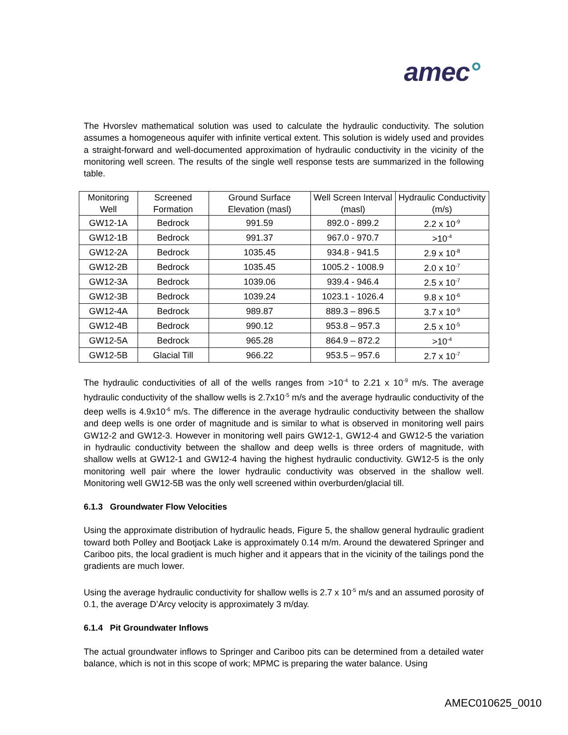amec°
The Hvorslev mathematical solution was used to calculate the hydraulic conductivity. The solution assumes a homogeneous aquifer with infinite vertical extent. This solution is widely used and provides a straight-forward and well-documented approximation of hydraulic conductivity in the vicinity of the monitoring well screen. The results of the single well response tests are summarized in the following table.
| Monitoring Well | Screened Formation | Ground Surface Elevation (masl) | Well Screen Interval (masl) | Hydraulic Conductivity (m/s) |
| --- | --- | --- | --- | --- |
| GW12-1A | Bedrock | 991.59 | 892.0 - 899.2 | 2.2 x 10<sup>-9</sup> |
| GW12-1B | Bedrock | 991.37 | 967.0 - 970.7 | >10<sup>-4</sup> |
| GW12-2A | Bedrock | 1035.45 | 934.8 - 941.5 | 2.9 x 10<sup>-8</sup> |
| GW12-2B | Bedrock | 1035.45 | 1005.2 - 1008.9 | 2.0 x 10<sup>-7</sup> |
| GW12-3A | Bedrock | 1039.06 | 939.4 - 946.4 | 2.5 x 10<sup>-7</sup> |
| GW12-3B | Bedrock | 1039.24 | 1023.1 - 1026.4 | 9.8 x 10<sup>-6</sup> |
| GW12-4A | Bedrock | 989.87 | 889.3 – 896.5 | 3.7 x 10<sup>-9</sup> |
| GW12-4B | Bedrock | 990.12 | 953.8 – 957.3 | 2.5 x 10<sup>-5</sup> |
| GW12-5A | Bedrock | 965.28 | 864.9 – 872.2 | >10<sup>-4</sup> |
| GW12-5B | Glacial Till | 966.22 | 953.5 – 957.6 | 2.7 x 10<sup>-7</sup> |
The hydraulic conductivities of all of the wells ranges from >10<sup>-4</sup> to 2.21 x 10<sup>-9</sup> m/s. The average hydraulic conductivity of the shallow wells is 2.7x10<sup>-5</sup> m/s and the average hydraulic conductivity of the deep wells is 4.9x10<sup>-6</sup> m/s. The difference in the average hydraulic conductivity between the shallow and deep wells is one order of magnitude and is similar to what is observed in monitoring well pairs GW12-2 and GW12-3. However in monitoring well pairs GW12-1, GW12-4 and GW12-5 the variation in hydraulic conductivity between the shallow and deep wells is three orders of magnitude, with shallow wells at GW12-1 and GW12-4 having the highest hydraulic conductivity. GW12-5 is the only monitoring well pair where the lower hydraulic conductivity was observed in the shallow well. Monitoring well GW12-5B was the only well screened within overburden/glacial till.
6.1.3 Groundwater Flow Velocities
Using the approximate distribution of hydraulic heads, Figure 5, the shallow general hydraulic gradient toward both Polley and Bootjack Lake is approximately 0.14 m/m. Around the dewatered Springer and Cariboo pits, the local gradient is much higher and it appears that in the vicinity of the tailings pond the gradients are much lower.
Using the average hydraulic conductivity for shallow wells is 2.7 x 10<sup>-5</sup> m/s and an assumed porosity of 0.1, the average D’Arcy velocity is approximately 3 m/day.
6.1.4 Pit Groundwater Inflows
The actual groundwater inflows to Springer and Cariboo pits can be determined from a detailed water balance, which is not in this scope of work; MPMC is preparing the water balance. Using
AMEC010625_0010